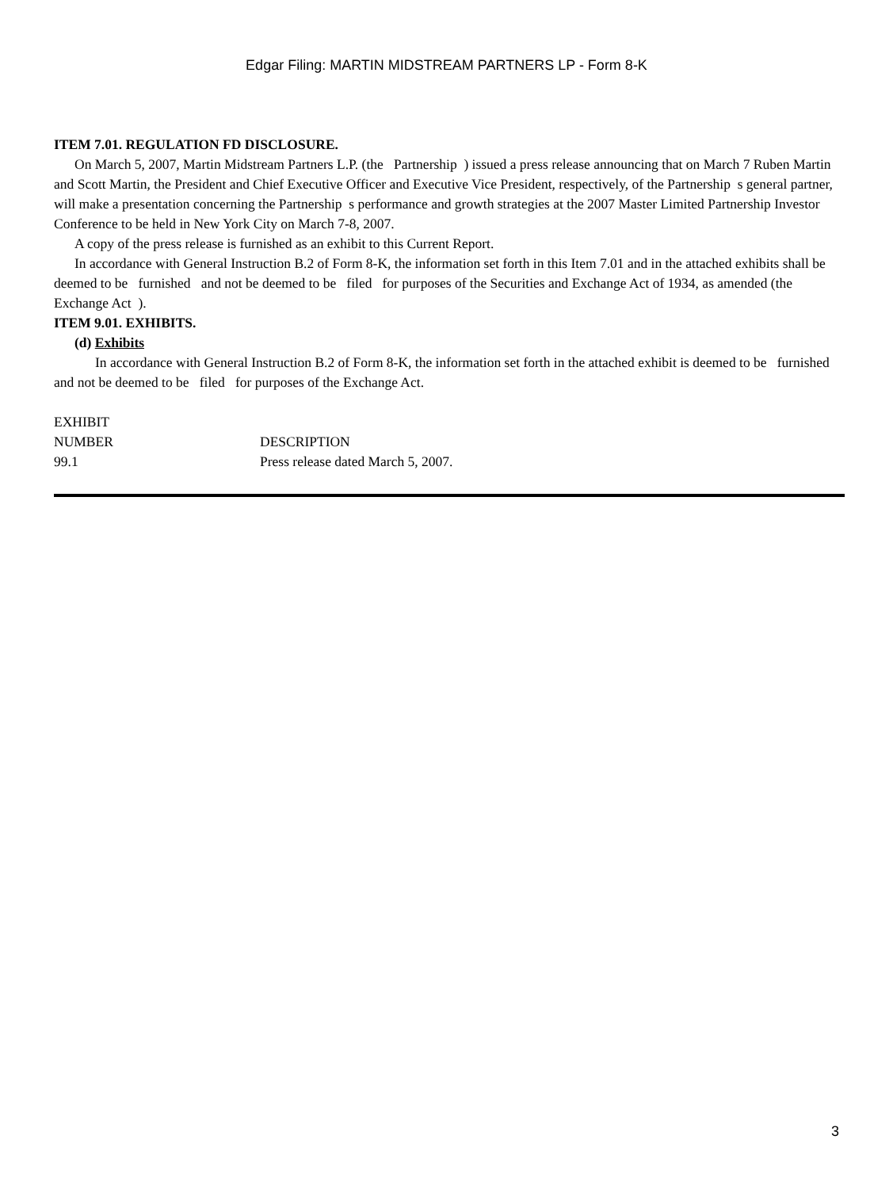Edgar Filing: MARTIN MIDSTREAM PARTNERS LP - Form 8-K
ITEM 7.01. REGULATION FD DISCLOSURE.
On March 5, 2007, Martin Midstream Partners L.P. (the Partnership ) issued a press release announcing that on March 7 Ruben Martin and Scott Martin, the President and Chief Executive Officer and Executive Vice President, respectively, of the Partnership s general partner, will make a presentation concerning the Partnership s performance and growth strategies at the 2007 Master Limited Partnership Investor Conference to be held in New York City on March 7-8, 2007.
A copy of the press release is furnished as an exhibit to this Current Report.
In accordance with General Instruction B.2 of Form 8-K, the information set forth in this Item 7.01 and in the attached exhibits shall be deemed to be furnished and not be deemed to be filed for purposes of the Securities and Exchange Act of 1934, as amended (the Exchange Act ).
ITEM 9.01. EXHIBITS.
(d) Exhibits
In accordance with General Instruction B.2 of Form 8-K, the information set forth in the attached exhibit is deemed to be furnished and not be deemed to be filed for purposes of the Exchange Act.
| EXHIBIT NUMBER | DESCRIPTION |
| 99.1 | Press release dated March 5, 2007. |
3